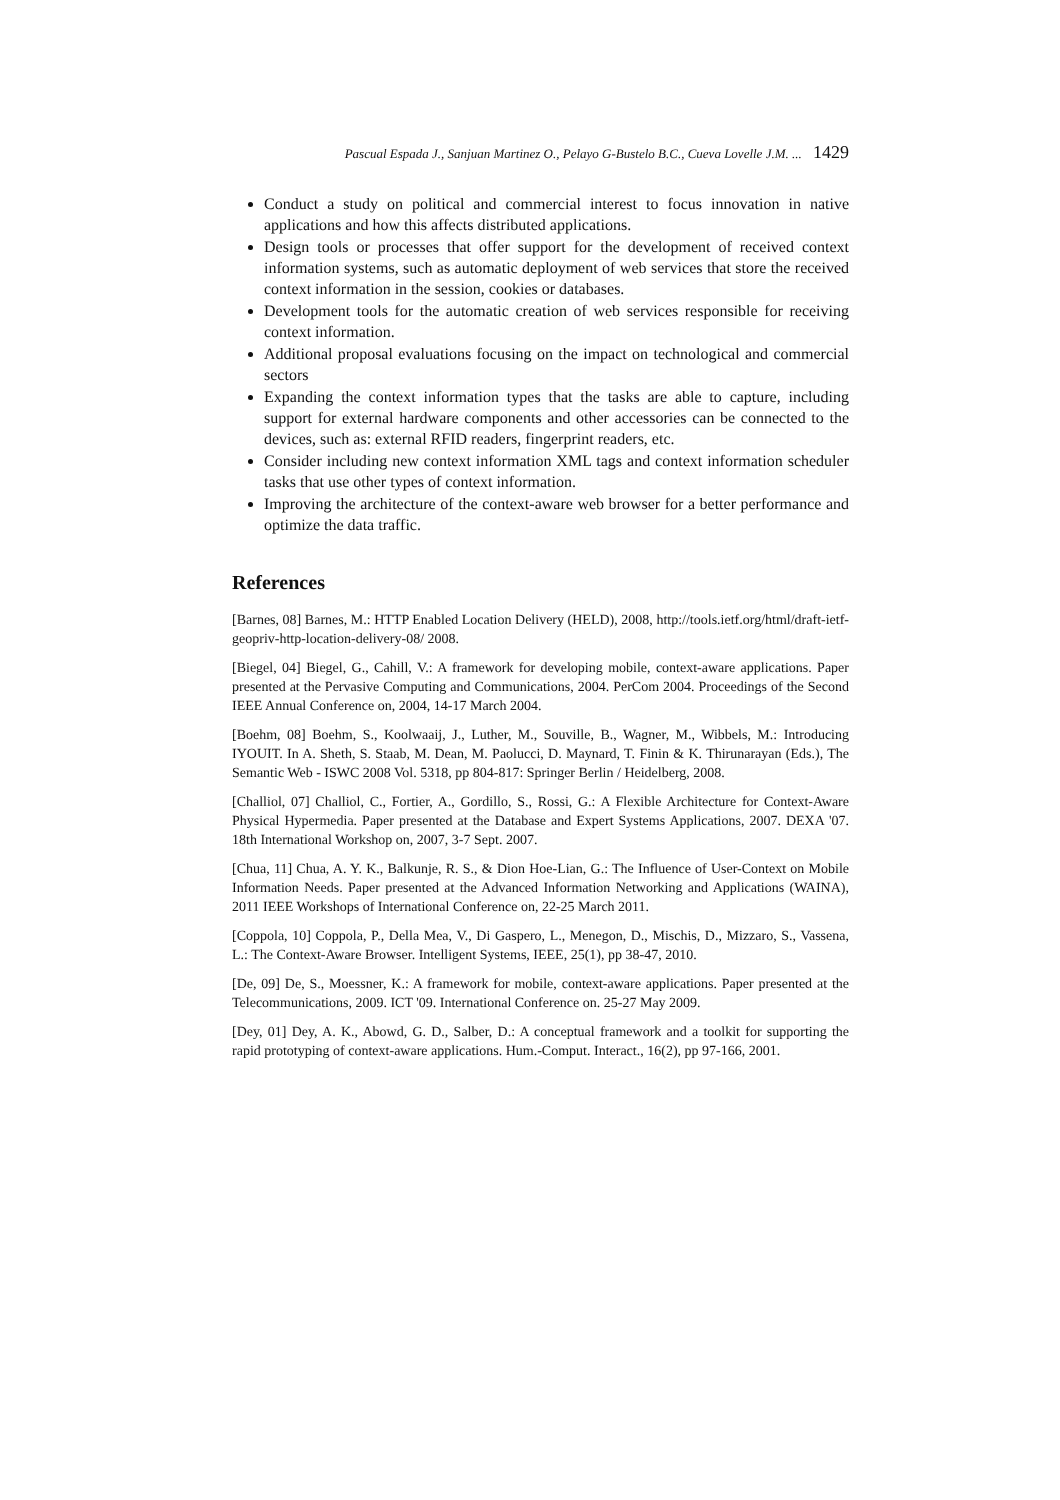Pascual Espada J., Sanjuan Martinez O., Pelayo G-Bustelo B.C., Cueva Lovelle J.M. ... 1429
Conduct a study on political and commercial interest to focus innovation in native applications and how this affects distributed applications.
Design tools or processes that offer support for the development of received context information systems, such as automatic deployment of web services that store the received context information in the session, cookies or databases.
Development tools for the automatic creation of web services responsible for receiving context information.
Additional proposal evaluations focusing on the impact on technological and commercial sectors
Expanding the context information types that the tasks are able to capture, including support for external hardware components and other accessories can be connected to the devices, such as: external RFID readers, fingerprint readers, etc.
Consider including new context information XML tags and context information scheduler tasks that use other types of context information.
Improving the architecture of the context-aware web browser for a better performance and optimize the data traffic.
References
[Barnes, 08] Barnes, M.: HTTP Enabled Location Delivery (HELD), 2008, http://tools.ietf.org/html/draft-ietf-geopriv-http-location-delivery-08/ 2008.
[Biegel, 04] Biegel, G., Cahill, V.: A framework for developing mobile, context-aware applications. Paper presented at the Pervasive Computing and Communications, 2004. PerCom 2004. Proceedings of the Second IEEE Annual Conference on, 2004, 14-17 March 2004.
[Boehm, 08] Boehm, S., Koolwaaij, J., Luther, M., Souville, B., Wagner, M., Wibbels, M.: Introducing IYOUIT. In A. Sheth, S. Staab, M. Dean, M. Paolucci, D. Maynard, T. Finin & K. Thirunarayan (Eds.), The Semantic Web - ISWC 2008 Vol. 5318, pp 804-817: Springer Berlin / Heidelberg, 2008.
[Challiol, 07] Challiol, C., Fortier, A., Gordillo, S., Rossi, G.: A Flexible Architecture for Context-Aware Physical Hypermedia. Paper presented at the Database and Expert Systems Applications, 2007. DEXA '07. 18th International Workshop on, 2007, 3-7 Sept. 2007.
[Chua, 11] Chua, A. Y. K., Balkunje, R. S., & Dion Hoe-Lian, G.: The Influence of User-Context on Mobile Information Needs. Paper presented at the Advanced Information Networking and Applications (WAINA), 2011 IEEE Workshops of International Conference on, 22-25 March 2011.
[Coppola, 10] Coppola, P., Della Mea, V., Di Gaspero, L., Menegon, D., Mischis, D., Mizzaro, S., Vassena, L.: The Context-Aware Browser. Intelligent Systems, IEEE, 25(1), pp 38-47, 2010.
[De, 09] De, S., Moessner, K.: A framework for mobile, context-aware applications. Paper presented at the Telecommunications, 2009. ICT '09. International Conference on. 25-27 May 2009.
[Dey, 01] Dey, A. K., Abowd, G. D., Salber, D.: A conceptual framework and a toolkit for supporting the rapid prototyping of context-aware applications. Hum.-Comput. Interact., 16(2), pp 97-166, 2001.